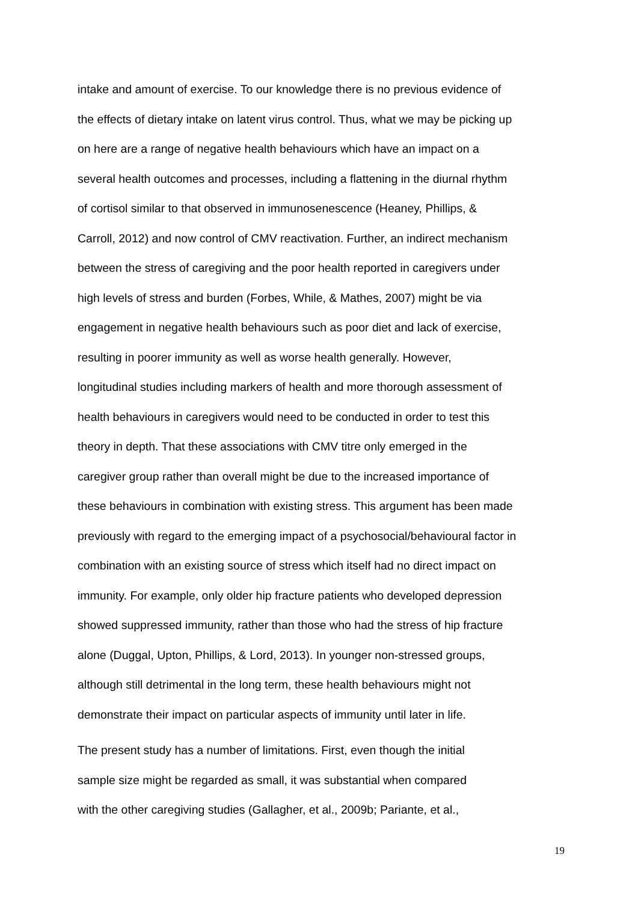intake and amount of exercise. To our knowledge there is no previous evidence of
the effects of dietary intake on latent virus control. Thus, what we may be picking up
on here are a range of negative health behaviours which have an impact on a
several health outcomes and processes, including a flattening in the diurnal rhythm
of cortisol similar to that observed in immunosenescence (Heaney, Phillips, &
Carroll, 2012) and now control of CMV reactivation. Further, an indirect mechanism
between the stress of caregiving and the poor health reported in caregivers under
high levels of stress and burden (Forbes, While, & Mathes, 2007) might be via
engagement in negative health behaviours such as poor diet and lack of exercise,
resulting in poorer immunity as well as worse health generally. However,
longitudinal studies including markers of health and more thorough assessment of
health behaviours in caregivers would need to be conducted in order to test this
theory in depth. That these associations with CMV titre only emerged in the
caregiver group rather than overall might be due to the increased importance of
these behaviours in combination with existing stress. This argument has been made
previously with regard to the emerging impact of a psychosocial/behavioural factor in
combination with an existing source of stress which itself had no direct impact on
immunity. For example, only older hip fracture patients who developed depression
showed suppressed immunity, rather than those who had the stress of hip fracture
alone (Duggal, Upton, Phillips, & Lord, 2013). In younger non-stressed groups,
although still detrimental in the long term, these health behaviours might not
demonstrate their impact on particular aspects of immunity until later in life.
The present study has a number of limitations. First, even though the initial
sample size might be regarded as small, it was substantial when compared
with the other caregiving studies (Gallagher, et al., 2009b; Pariante, et al.,
19